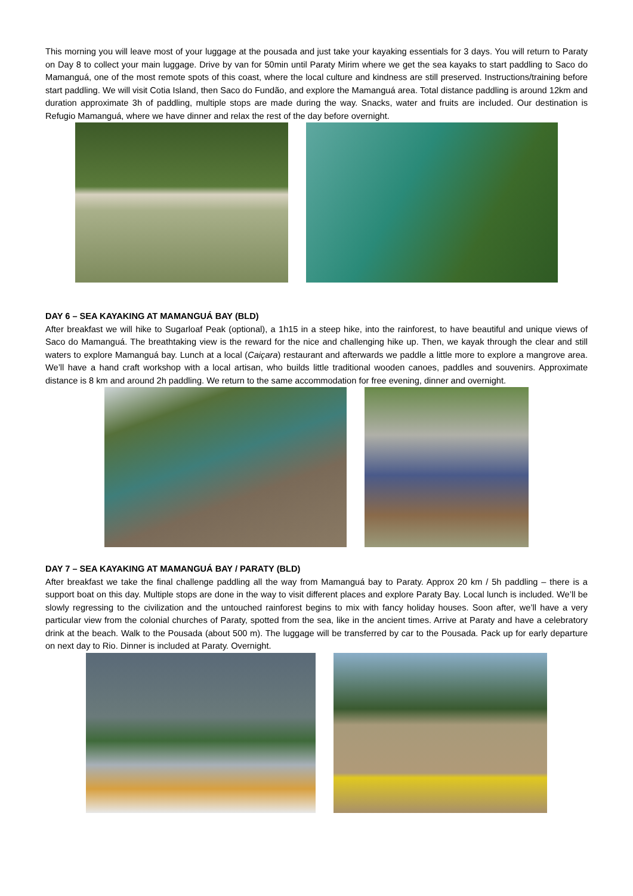This morning you will leave most of your luggage at the pousada and just take your kayaking essentials for 3 days. You will return to Paraty on Day 8 to collect your main luggage. Drive by van for 50min until Paraty Mirim where we get the sea kayaks to start paddling to Saco do Mamanguá, one of the most remote spots of this coast, where the local culture and kindness are still preserved. Instructions/training before start paddling. We will visit Cotia Island, then Saco do Fundão, and explore the Mamanguá area. Total distance paddling is around 12km and duration approximate 3h of paddling, multiple stops are made during the way. Snacks, water and fruits are included. Our destination is Refugio Mamanguá, where we have dinner and relax the rest of the day before overnight.
DAY 6 – SEA KAYAKING AT MAMANGUÁ BAY (BLD)
After breakfast we will hike to Sugarloaf Peak (optional), a 1h15 in a steep hike, into the rainforest, to have beautiful and unique views of Saco do Mamanguá. The breathtaking view is the reward for the nice and challenging hike up. Then, we kayak through the clear and still waters to explore Mamanguá bay. Lunch at a local (Caiçara) restaurant and afterwards we paddle a little more to explore a mangrove area. We’ll have a hand craft workshop with a local artisan, who builds little traditional wooden canoes, paddles and souvenirs. Approximate distance is 8 km and around 2h paddling. We return to the same accommodation for free evening, dinner and overnight.
DAY 7 – SEA KAYAKING AT MAMANGUÁ BAY / PARATY (BLD)
After breakfast we take the final challenge paddling all the way from Mamanguá bay to Paraty. Approx 20 km / 5h paddling – there is a support boat on this day. Multiple stops are done in the way to visit different places and explore Paraty Bay. Local lunch is included. We’ll be slowly regressing to the civilization and the untouched rainforest begins to mix with fancy holiday houses. Soon after, we’ll have a very particular view from the colonial churches of Paraty, spotted from the sea, like in the ancient times. Arrive at Paraty and have a celebratory drink at the beach. Walk to the Pousada (about 500 m). The luggage will be transferred by car to the Pousada. Pack up for early departure on next day to Rio. Dinner is included at Paraty. Overnight.